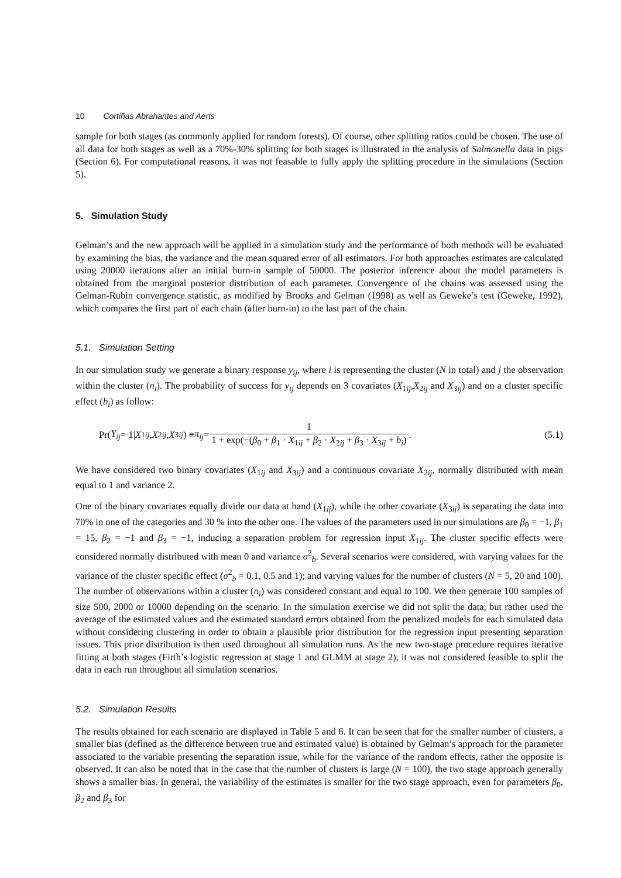10 Cortiñas Abrahantes and Aerts
sample for both stages (as commonly applied for random forests). Of course, other splitting ratios could be chosen. The use of all data for both stages as well as a 70%-30% splitting for both stages is illustrated in the analysis of Salmonella data in pigs (Section 6). For computational reasons, it was not feasable to fully apply the splitting procedure in the simulations (Section 5).
5. Simulation Study
Gelman’s and the new approach will be applied in a simulation study and the performance of both methods will be evaluated by examining the bias, the variance and the mean squared error of all estimators. For both approaches estimates are calculated using 20000 iterations after an initial burn-in sample of 50000. The posterior inference about the model parameters is obtained from the marginal posterior distribution of each parameter. Convergence of the chains was assessed using the Gelman-Rubin convergence statistic, as modified by Brooks and Gelman (1998) as well as Geweke’s test (Geweke, 1992), which compares the first part of each chain (after burn-in) to the last part of the chain.
5.1. Simulation Setting
In our simulation study we generate a binary response y<sub>ij</sub>, where i is representing the cluster (N in total) and j the observation within the cluster (n<sub>i</sub>). The probability of success for y<sub>ij</sub> depends on 3 covariates (X<sub>1ij</sub>,X<sub>2ij</sub> and X<sub>3ij</sub>) and on a cluster specific effect (b<sub>i</sub>) as follow:
Pr(Y<sub>ij</sub> = 1| X<sub>1ij</sub>, X<sub>2ij</sub>, X<sub>3ij</sub>) ≡ π<sub>ij</sub> = 1 1 + exp(−(β<sub>0</sub> + β<sub>1</sub> · X<sub>1ij</sub> + β<sub>2</sub> · X<sub>2ij</sub> + β<sub>3</sub> · X<sub>3ij</sub> + b<sub>i</sub>).
(5.1)
We have considered two binary covariates (X<sub>1ij</sub> and X<sub>3ij</sub>) and a continuous covariate X<sub>2ij</sub>, normally distributed with mean equal to 1 and variance 2.
One of the binary covariates equally divide our data at hand (X<sub>1ij</sub>), while the other covariate (X<sub>3ij</sub>) is separating the data into 70% in one of the categories and 30 % into the other one. The values of the parameters used in our simulations are β<sub>0</sub> = −1, β<sub>1</sub> = 15, β<sub>2</sub> = −1 and β<sub>3</sub> = −1, inducing a separation problem for regression input X<sub>1ij</sub>. The cluster specific effects were considered normally distributed with mean 0 and variance σ<sup>2</sup><sub>b</sub>. Several scenarios were considered, with varying values for the variance of the cluster specific effect (σ<sup>2</sup><sub>b</sub> = 0.1, 0.5 and 1); and varying values for the number of clusters (N = 5, 20 and 100). The number of observations within a cluster (n<sub>i</sub>) was considered constant and equal to 100. We then generate 100 samples of size 500, 2000 or 10000 depending on the scenario. In the simulation exercise we did not split the data, but rather used the average of the estimated values and the estimated standard errors obtained from the penalized models for each simulated data without considering clustering in order to obtain a plausible prior distribution for the regression input presenting separation issues. This prior distribution is then used throughout all simulation runs. As the new two-stage procedure requires iterative fitting at both stages (Firth’s logistic regression at stage 1 and GLMM at stage 2), it was not considered feasible to split the data in each run throughout all simulation scenarios.
5.2. Simulation Results
The results obtained for each scenario are displayed in Table 5 and 6. It can be seen that for the smaller number of clusters, a smaller bias (defined as the difference between true and estimated value) is obtained by Gelman’s approach for the parameter associated to the variable presenting the separation issue, while for the variance of the random effects, rather the opposite is observed. It can also be noted that in the case that the number of clusters is large (N = 100), the two stage approach generally shows a smaller bias. In general, the variability of the estimates is smaller for the two stage approach, even for parameters β<sub>0</sub>, β<sub>2</sub> and β<sub>3</sub> for